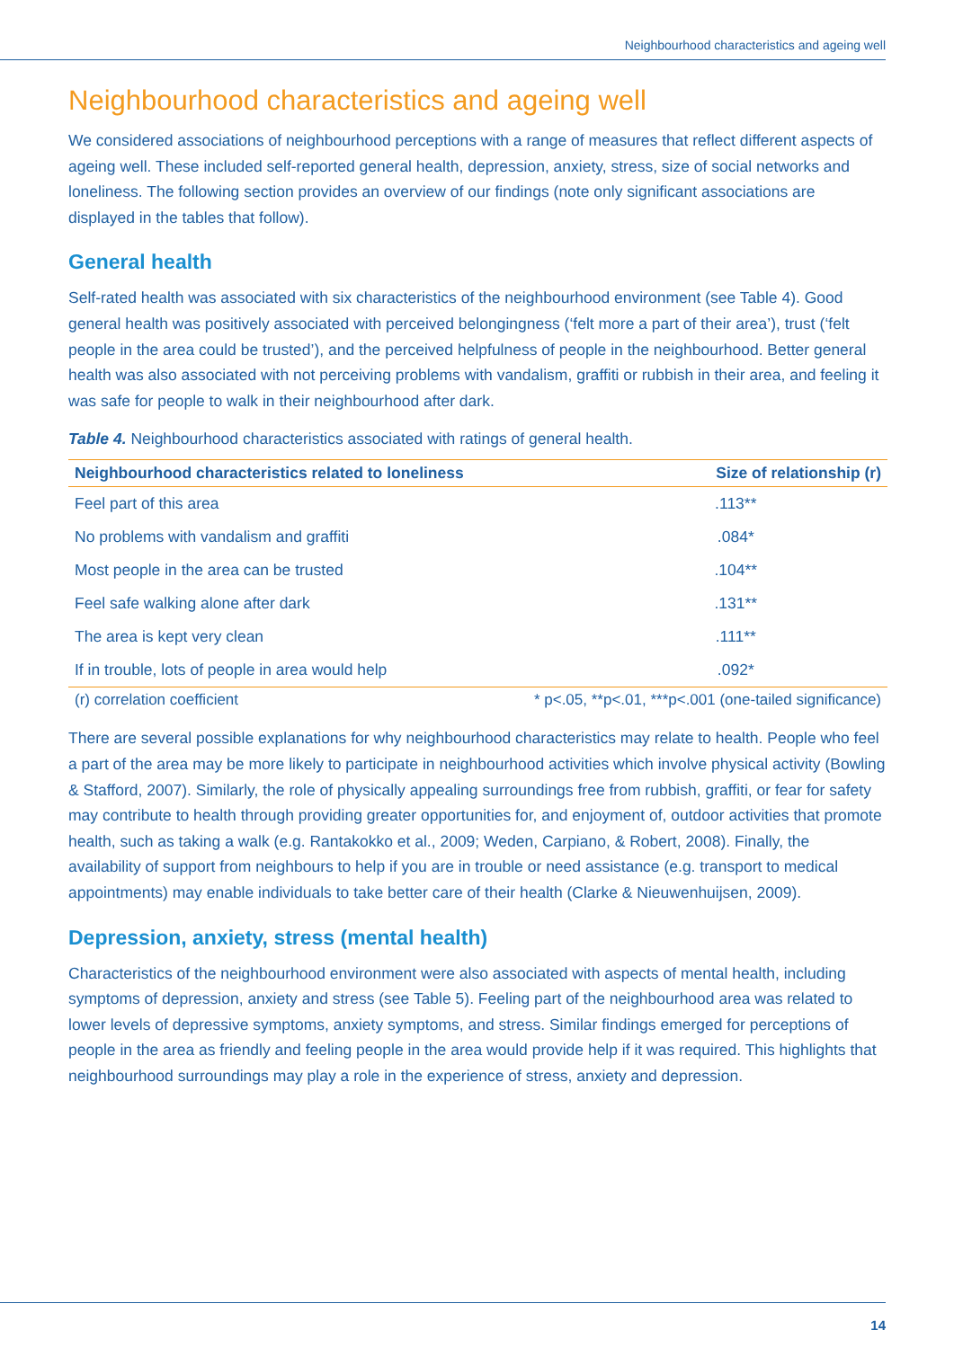Neighbourhood characteristics and ageing well
Neighbourhood characteristics and ageing well
We considered associations of neighbourhood perceptions with a range of measures that reflect different aspects of ageing well. These included self-reported general health, depression, anxiety, stress, size of social networks and loneliness. The following section provides an overview of our findings (note only significant associations are displayed in the tables that follow).
General health
Self-rated health was associated with six characteristics of the neighbourhood environment (see Table 4). Good general health was positively associated with perceived belongingness (‘felt more a part of their area’), trust (‘felt people in the area could be trusted’), and the perceived helpfulness of people in the neighbourhood. Better general health was also associated with not perceiving problems with vandalism, graffiti or rubbish in their area, and feeling it was safe for people to walk in their neighbourhood after dark.
Table 4. Neighbourhood characteristics associated with ratings of general health.
| Neighbourhood characteristics related to loneliness | Size of relationship (r) |
| --- | --- |
| Feel part of this area | .113** |
| No problems with vandalism and graffiti | .084* |
| Most people in the area can be trusted | .104** |
| Feel safe walking alone after dark | .131** |
| The area is kept very clean | .111** |
| If in trouble, lots of people in area would help | .092* |
| (r) correlation coefficient | * p<.05, **p<.01, ***p<.001 (one-tailed significance) |
There are several possible explanations for why neighbourhood characteristics may relate to health. People who feel a part of the area may be more likely to participate in neighbourhood activities which involve physical activity (Bowling & Stafford, 2007). Similarly, the role of physically appealing surroundings free from rubbish, graffiti, or fear for safety may contribute to health through providing greater opportunities for, and enjoyment of, outdoor activities that promote health, such as taking a walk (e.g. Rantakokko et al., 2009; Weden, Carpiano, & Robert, 2008). Finally, the availability of support from neighbours to help if you are in trouble or need assistance (e.g. transport to medical appointments) may enable individuals to take better care of their health (Clarke & Nieuwenhuijsen, 2009).
Depression, anxiety, stress (mental health)
Characteristics of the neighbourhood environment were also associated with aspects of mental health, including symptoms of depression, anxiety and stress (see Table 5). Feeling part of the neighbourhood area was related to lower levels of depressive symptoms, anxiety symptoms, and stress. Similar findings emerged for perceptions of people in the area as friendly and feeling people in the area would provide help if it was required. This highlights that neighbourhood surroundings may play a role in the experience of stress, anxiety and depression.
14